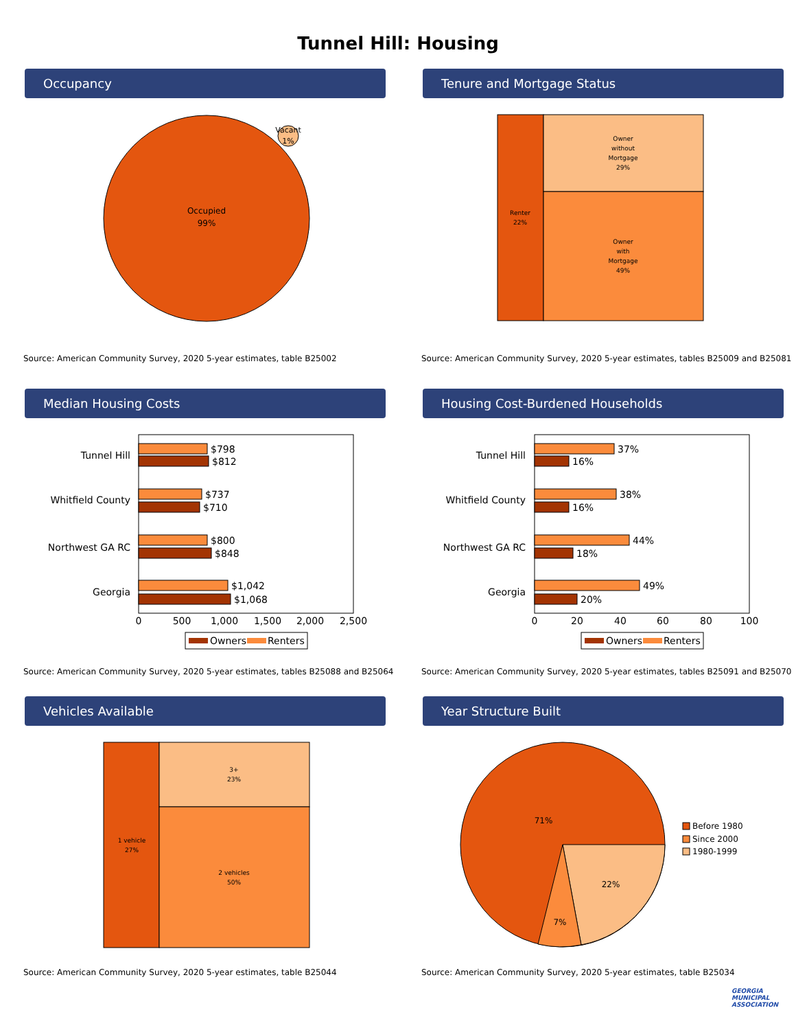Tunnel Hill: Housing
Occupancy
Occupied
99%
Vacant
1%
Source: American Community Survey, 2020 5-year estimates, table B25002
Tenure and Mortgage Status
Renter
22%
Owner
without
Mortgage
29%
Owner
with
Mortgage
49%
Source: American Community Survey, 2020 5-year estimates, tables B25009 and B25081
Median Housing Costs
Tunnel Hill
Whitfield County
Northwest GA RC
Georgia
$798
$812
$737
$710
$800
$848
$1,042
$1,068
0
500
1,000
1,500
2,000
2,500
Owners
Renters
Source: American Community Survey, 2020 5-year estimates, tables B25088 and B25064
Housing Cost-Burdened Households
Tunnel Hill
Whitfield County
Northwest GA RC
Georgia
37%
16%
38%
16%
44%
18%
49%
20%
0
20
40
60
80
100
Owners
Renters
Source: American Community Survey, 2020 5-year estimates, tables B25091 and B25070
Vehicles Available
1 vehicle
27%
3+
23%
2 vehicles
50%
Source: American Community Survey, 2020 5-year estimates, table B25044
Year Structure Built
71%
22%
7%
Before 1980
Since 2000
1980-1999
Source: American Community Survey, 2020 5-year estimates, table B25034
GEORGIA
MUNICIPAL
ASSOCIATION